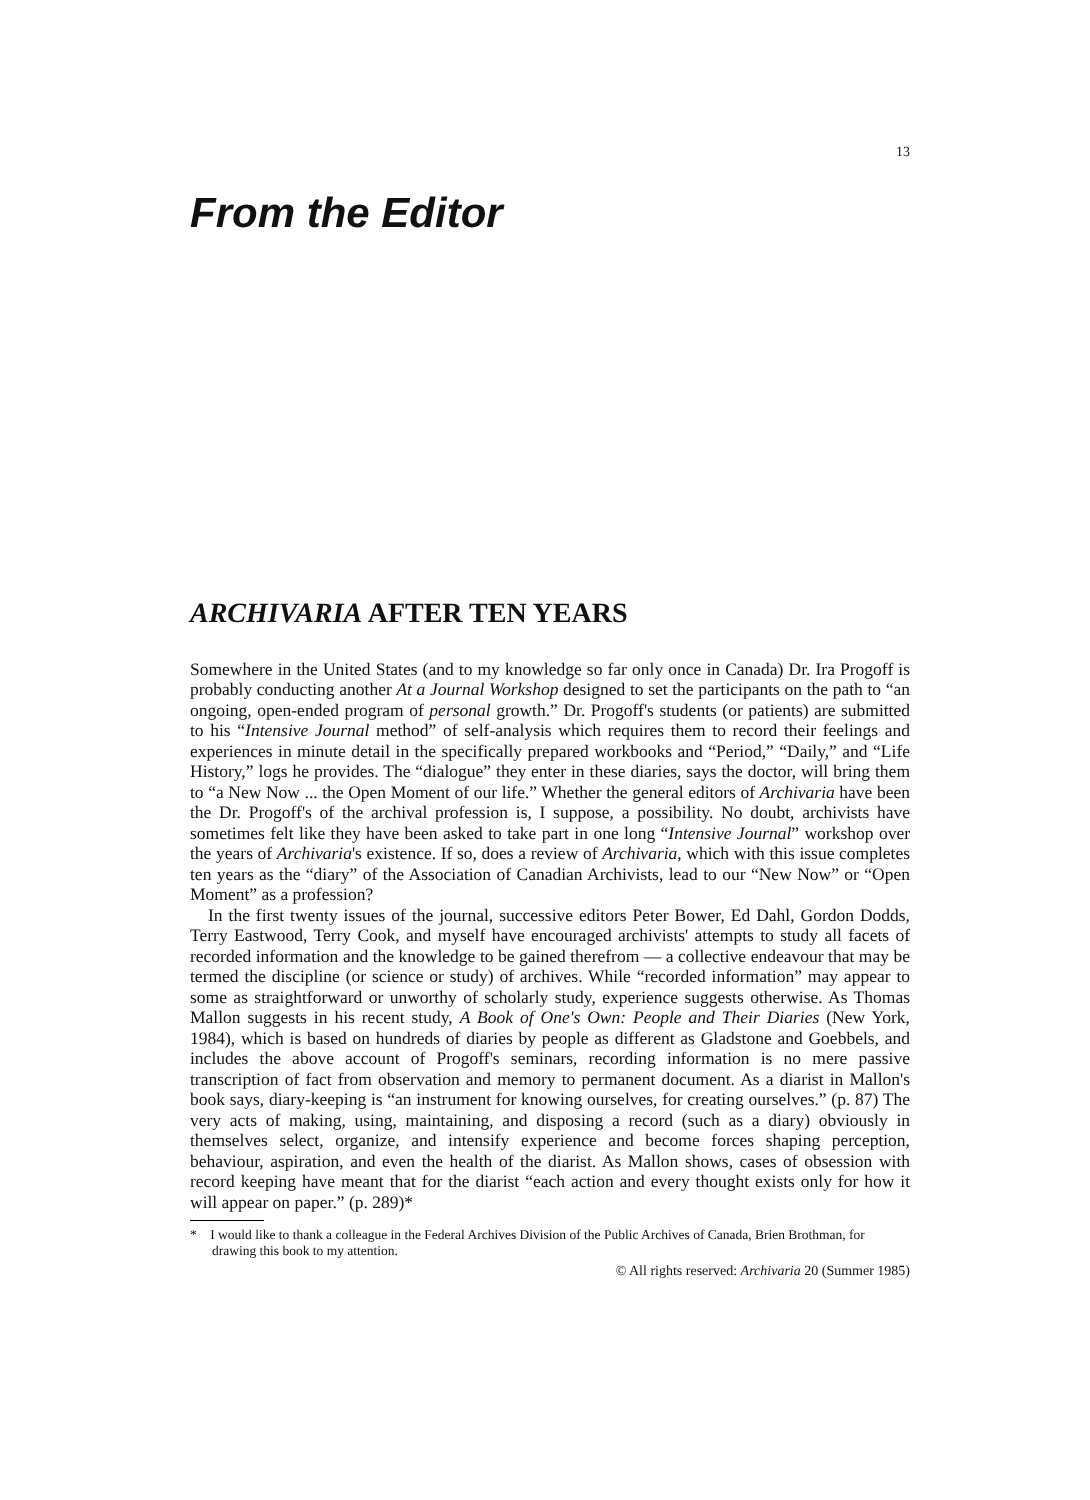13
From the Editor
ARCHIVARIA AFTER TEN YEARS
Somewhere in the United States (and to my knowledge so far only once in Canada) Dr. Ira Progoff is probably conducting another At a Journal Workshop designed to set the participants on the path to “an ongoing, open-ended program of personal growth.” Dr. Progoff's students (or patients) are submitted to his “Intensive Journal method” of self-analysis which requires them to record their feelings and experiences in minute detail in the specifically prepared workbooks and “Period,” “Daily,” and “Life History,” logs he provides. The “dialogue” they enter in these diaries, says the doctor, will bring them to “a New Now ... the Open Moment of our life.” Whether the general editors of Archivaria have been the Dr. Progoff's of the archival profession is, I suppose, a possibility. No doubt, archivists have sometimes felt like they have been asked to take part in one long “Intensive Journal” workshop over the years of Archivaria's existence. If so, does a review of Archivaria, which with this issue completes ten years as the “diary” of the Association of Canadian Archivists, lead to our “New Now” or “Open Moment” as a profession?
In the first twenty issues of the journal, successive editors Peter Bower, Ed Dahl, Gordon Dodds, Terry Eastwood, Terry Cook, and myself have encouraged archivists' attempts to study all facets of recorded information and the knowledge to be gained therefrom — a collective endeavour that may be termed the discipline (or science or study) of archives. While “recorded information” may appear to some as straightforward or unworthy of scholarly study, experience suggests otherwise. As Thomas Mallon suggests in his recent study, A Book of One's Own: People and Their Diaries (New York, 1984), which is based on hundreds of diaries by people as different as Gladstone and Goebbels, and includes the above account of Progoff's seminars, recording information is no mere passive transcription of fact from observation and memory to permanent document. As a diarist in Mallon's book says, diary-keeping is “an instrument for knowing ourselves, for creating ourselves.” (p. 87) The very acts of making, using, maintaining, and disposing a record (such as a diary) obviously in themselves select, organize, and intensify experience and become forces shaping perception, behaviour, aspiration, and even the health of the diarist. As Mallon shows, cases of obsession with record keeping have meant that for the diarist “each action and every thought exists only for how it will appear on paper.” (p. 289)*
* I would like to thank a colleague in the Federal Archives Division of the Public Archives of Canada, Brien Brothman, for drawing this book to my attention.
© All rights reserved: Archivaria 20 (Summer 1985)